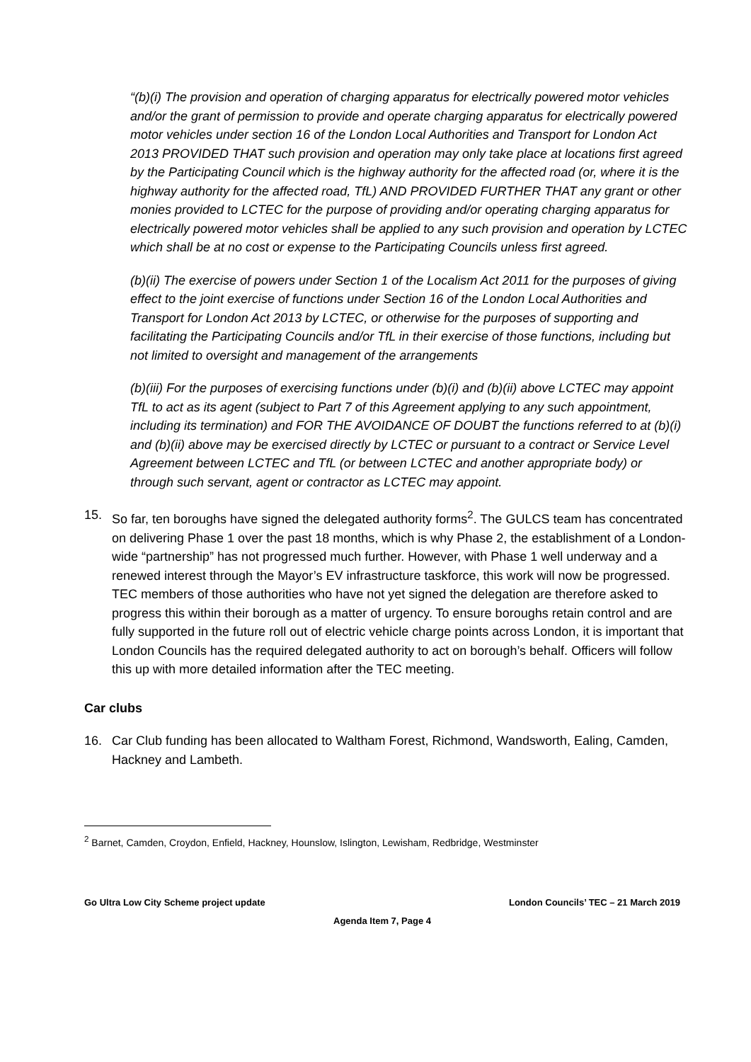“(b)(i) The provision and operation of charging apparatus for electrically powered motor vehicles and/or the grant of permission to provide and operate charging apparatus for electrically powered motor vehicles under section 16 of the London Local Authorities and Transport for London Act 2013 PROVIDED THAT such provision and operation may only take place at locations first agreed by the Participating Council which is the highway authority for the affected road (or, where it is the highway authority for the affected road, TfL) AND PROVIDED FURTHER THAT any grant or other monies provided to LCTEC for the purpose of providing and/or operating charging apparatus for electrically powered motor vehicles shall be applied to any such provision and operation by LCTEC which shall be at no cost or expense to the Participating Councils unless first agreed.
(b)(ii) The exercise of powers under Section 1 of the Localism Act 2011 for the purposes of giving effect to the joint exercise of functions under Section 16 of the London Local Authorities and Transport for London Act 2013 by LCTEC, or otherwise for the purposes of supporting and facilitating the Participating Councils and/or TfL in their exercise of those functions, including but not limited to oversight and management of the arrangements
(b)(iii) For the purposes of exercising functions under (b)(i) and (b)(ii) above LCTEC may appoint TfL to act as its agent (subject to Part 7 of this Agreement applying to any such appointment, including its termination) and FOR THE AVOIDANCE OF DOUBT the functions referred to at (b)(i) and (b)(ii) above may be exercised directly by LCTEC or pursuant to a contract or Service Level Agreement between LCTEC and TfL (or between LCTEC and another appropriate body) or through such servant, agent or contractor as LCTEC may appoint.
15. So far, ten boroughs have signed the delegated authority forms<sup>2</sup>. The GULCS team has concentrated on delivering Phase 1 over the past 18 months, which is why Phase 2, the establishment of a London-wide “partnership” has not progressed much further. However, with Phase 1 well underway and a renewed interest through the Mayor’s EV infrastructure taskforce, this work will now be progressed. TEC members of those authorities who have not yet signed the delegation are therefore asked to progress this within their borough as a matter of urgency. To ensure boroughs retain control and are fully supported in the future roll out of electric vehicle charge points across London, it is important that London Councils has the required delegated authority to act on borough’s behalf. Officers will follow this up with more detailed information after the TEC meeting.
Car clubs
16. Car Club funding has been allocated to Waltham Forest, Richmond, Wandsworth, Ealing, Camden, Hackney and Lambeth.
<sup>2</sup> Barnet, Camden, Croydon, Enfield, Hackney, Hounslow, Islington, Lewisham, Redbridge, Westminster
Go Ultra Low City Scheme project update London Councils’ TEC – 21 March 2019
Agenda Item 7, Page 4